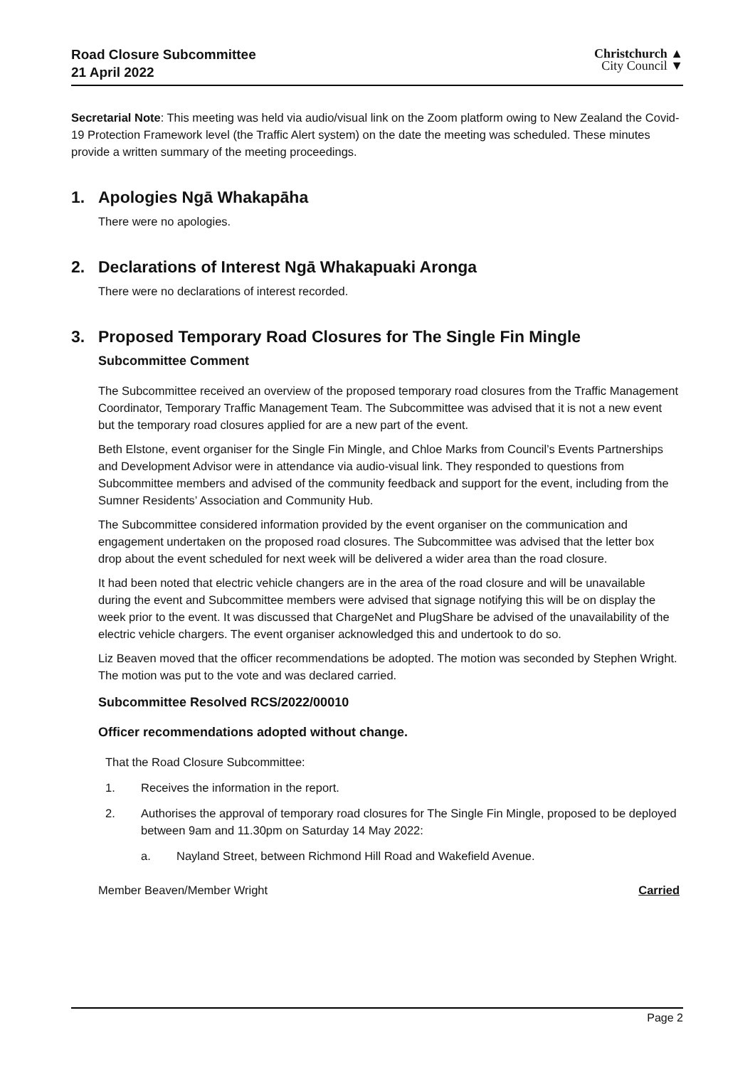Road Closure Subcommittee
21 April 2022
Christchurch ▲
City Council ▼
Secretarial Note: This meeting was held via audio/visual link on the Zoom platform owing to New Zealand the Covid-19 Protection Framework level (the Traffic Alert system) on the date the meeting was scheduled. These minutes provide a written summary of the meeting proceedings.
1. Apologies Ngā Whakapāha
There were no apologies.
2. Declarations of Interest Ngā Whakapuaki Aronga
There were no declarations of interest recorded.
3. Proposed Temporary Road Closures for The Single Fin Mingle
Subcommittee Comment
The Subcommittee received an overview of the proposed temporary road closures from the Traffic Management Coordinator, Temporary Traffic Management Team. The Subcommittee was advised that it is not a new event but the temporary road closures applied for are a new part of the event.
Beth Elstone, event organiser for the Single Fin Mingle, and Chloe Marks from Council’s Events Partnerships and Development Advisor were in attendance via audio-visual link. They responded to questions from Subcommittee members and advised of the community feedback and support for the event, including from the Sumner Residents’ Association and Community Hub.
The Subcommittee considered information provided by the event organiser on the communication and engagement undertaken on the proposed road closures. The Subcommittee was advised that the letter box drop about the event scheduled for next week will be delivered a wider area than the road closure.
It had been noted that electric vehicle changers are in the area of the road closure and will be unavailable during the event and Subcommittee members were advised that signage notifying this will be on display the week prior to the event. It was discussed that ChargeNet and PlugShare be advised of the unavailability of the electric vehicle chargers. The event organiser acknowledged this and undertook to do so.
Liz Beaven moved that the officer recommendations be adopted. The motion was seconded by Stephen Wright. The motion was put to the vote and was declared carried.
Subcommittee Resolved RCS/2022/00010
Officer recommendations adopted without change.
That the Road Closure Subcommittee:
1. Receives the information in the report.
2. Authorises the approval of temporary road closures for The Single Fin Mingle, proposed to be deployed between 9am and 11.30pm on Saturday 14 May 2022:
a. Nayland Street, between Richmond Hill Road and Wakefield Avenue.
Member Beaven/Member Wright Carried
Page 2